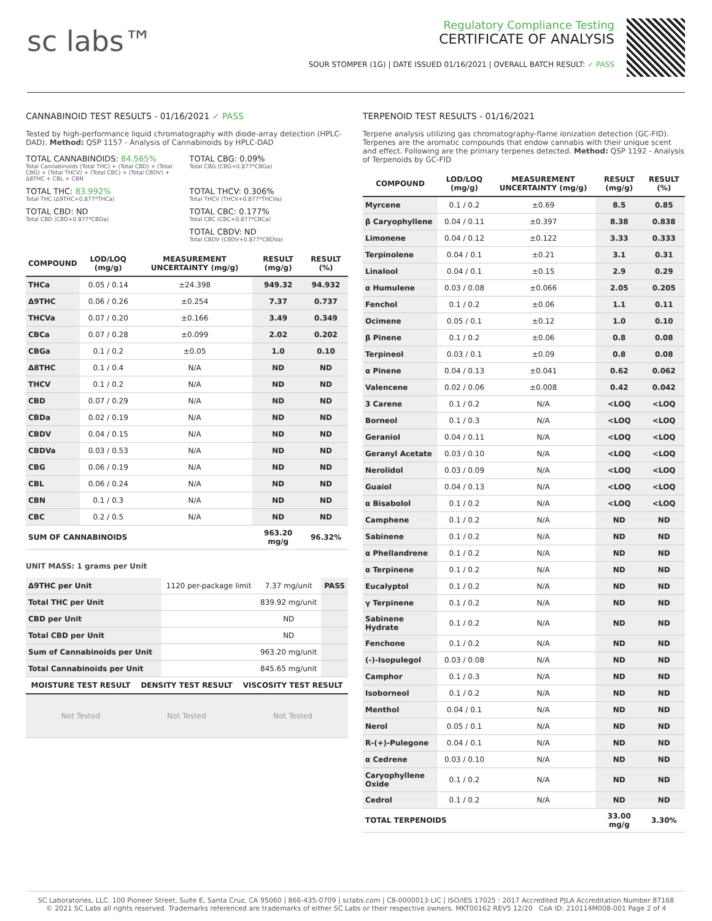sc labs™
Regulatory Compliance Testing
CERTIFICATE OF ANALYSIS
SOUR STOMPER (1G) | DATE ISSUED 01/16/2021 | OVERALL BATCH RESULT: ✓ PASS
CANNABINOID TEST RESULTS - 01/16/2021 ✓ PASS
Tested by high-performance liquid chromatography with diode-array detection (HPLC-DAD). Method: QSP 1157 - Analysis of Cannabinoids by HPLC-DAD
TOTAL CANNABINOIDS: 84.565%
Total Cannabinoids (Total THC) + (Total CBD) + (Total CBG) + (Total THCV) + (Total CBC) + (Total CBDV) + Δ8THC + CBL + CBN
TOTAL CBG: 0.09%
Total CBG (CBG+0.877*CBGa)
TOTAL THC: 83.992%
Total THC (Δ9THC+0.877*THCa)
TOTAL THCV: 0.306%
Total THCV (THCV+0.877*THCVa)
TOTAL CBD: ND
Total CBD (CBD+0.877*CBDa)
TOTAL CBC: 0.177%
Total CBC (CBC+0.877*CBCa)
TOTAL CBDV: ND
Total CBDV (CBDV+0.877*CBDVa)
| COMPOUND | LOD/LOQ (mg/g) | MEASUREMENT UNCERTAINTY (mg/g) | RESULT (mg/g) | RESULT (%) |
| --- | --- | --- | --- | --- |
| THCa | 0.05 / 0.14 | ±24.398 | 949.32 | 94.932 |
| Δ9THC | 0.06 / 0.26 | ±0.254 | 7.37 | 0.737 |
| THCVa | 0.07 / 0.20 | ±0.166 | 3.49 | 0.349 |
| CBCa | 0.07 / 0.28 | ±0.099 | 2.02 | 0.202 |
| CBGa | 0.1 / 0.2 | ±0.05 | 1.0 | 0.10 |
| Δ8THC | 0.1 / 0.4 | N/A | ND | ND |
| THCV | 0.1 / 0.2 | N/A | ND | ND |
| CBD | 0.07 / 0.29 | N/A | ND | ND |
| CBDa | 0.02 / 0.19 | N/A | ND | ND |
| CBDV | 0.04 / 0.15 | N/A | ND | ND |
| CBDVa | 0.03 / 0.53 | N/A | ND | ND |
| CBG | 0.06 / 0.19 | N/A | ND | ND |
| CBL | 0.06 / 0.24 | N/A | ND | ND |
| CBN | 0.1 / 0.3 | N/A | ND | ND |
| CBC | 0.2 / 0.5 | N/A | ND | ND |
| SUM OF CANNABINOIDS | | | 963.20 mg/g | 96.32% |
UNIT MASS: 1 grams per Unit
| Δ9THC per Unit | 1120 per-package limit | 7.37 mg/unit | PASS |
| Total THC per Unit | | 839.92 mg/unit | |
| CBD per Unit | | ND | |
| Total CBD per Unit | | ND | |
| Sum of Cannabinoids per Unit | | 963.20 mg/unit | |
| Total Cannabinoids per Unit | | 845.65 mg/unit | |
| MOISTURE TEST RESULT | DENSITY TEST RESULT | VISCOSITY TEST RESULT |
| --- | --- | --- |
| Not Tested | Not Tested | Not Tested |
TERPENOID TEST RESULTS - 01/16/2021
Terpene analysis utilizing gas chromatography-flame ionization detection (GC-FID). Terpenes are the aromatic compounds that endow cannabis with their unique scent and effect. Following are the primary terpenes detected. Method: QSP 1192 - Analysis of Terpenoids by GC-FID
| COMPOUND | LOD/LOQ (mg/g) | MEASUREMENT UNCERTAINTY (mg/g) | RESULT (mg/g) | RESULT (%) |
| --- | --- | --- | --- | --- |
| Myrcene | 0.1 / 0.2 | ±0.69 | 8.5 | 0.85 |
| β Caryophyllene | 0.04 / 0.11 | ±0.397 | 8.38 | 0.838 |
| Limonene | 0.04 / 0.12 | ±0.122 | 3.33 | 0.333 |
| Terpinolene | 0.04 / 0.1 | ±0.21 | 3.1 | 0.31 |
| Linalool | 0.04 / 0.1 | ±0.15 | 2.9 | 0.29 |
| α Humulene | 0.03 / 0.08 | ±0.066 | 2.05 | 0.205 |
| Fenchol | 0.1 / 0.2 | ±0.06 | 1.1 | 0.11 |
| Ocimene | 0.05 / 0.1 | ±0.12 | 1.0 | 0.10 |
| β Pinene | 0.1 / 0.2 | ±0.06 | 0.8 | 0.08 |
| Terpineol | 0.03 / 0.1 | ±0.09 | 0.8 | 0.08 |
| α Pinene | 0.04 / 0.13 | ±0.041 | 0.62 | 0.062 |
| Valencene | 0.02 / 0.06 | ±0.008 | 0.42 | 0.042 |
| 3 Carene | 0.1 / 0.2 | N/A | <LOQ | <LOQ |
| Borneol | 0.1 / 0.3 | N/A | <LOQ | <LOQ |
| Geraniol | 0.04 / 0.11 | N/A | <LOQ | <LOQ |
| Geranyl Acetate | 0.03 / 0.10 | N/A | <LOQ | <LOQ |
| Nerolidol | 0.03 / 0.09 | N/A | <LOQ | <LOQ |
| Guaiol | 0.04 / 0.13 | N/A | <LOQ | <LOQ |
| α Bisabolol | 0.1 / 0.2 | N/A | <LOQ | <LOQ |
| Camphene | 0.1 / 0.2 | N/A | ND | ND |
| Sabinene | 0.1 / 0.2 | N/A | ND | ND |
| α Phellandrene | 0.1 / 0.2 | N/A | ND | ND |
| α Terpinene | 0.1 / 0.2 | N/A | ND | ND |
| Eucalyptol | 0.1 / 0.2 | N/A | ND | ND |
| γ Terpinene | 0.1 / 0.2 | N/A | ND | ND |
| Sabinene Hydrate | 0.1 / 0.2 | N/A | ND | ND |
| Fenchone | 0.1 / 0.2 | N/A | ND | ND |
| (-)-Isopulegol | 0.03 / 0.08 | N/A | ND | ND |
| Camphor | 0.1 / 0.3 | N/A | ND | ND |
| Isoborneol | 0.1 / 0.2 | N/A | ND | ND |
| Menthol | 0.04 / 0.1 | N/A | ND | ND |
| Nerol | 0.05 / 0.1 | N/A | ND | ND |
| R-(+)-Pulegone | 0.04 / 0.1 | N/A | ND | ND |
| α Cedrene | 0.03 / 0.10 | N/A | ND | ND |
| Caryophyllene Oxide | 0.1 / 0.2 | N/A | ND | ND |
| Cedrol | 0.1 / 0.2 | N/A | ND | ND |
| TOTAL TERPENOIDS | | | 33.00 mg/g | 3.30% |
SC Laboratories, LLC. 100 Pioneer Street, Suite E, Santa Cruz, CA 95060 | 866-435-0709 | sclabs.com | C8-0000013-LIC | ISO/IES 17025 : 2017 Accredited PJLA Accreditation Number 87168
© 2021 SC Labs all rights reserved. Trademarks referenced are trademarks of either SC Labs or their respective owners. MKT00162 REV5 12/20 CoA ID: 210114M008-001 Page 2 of 4